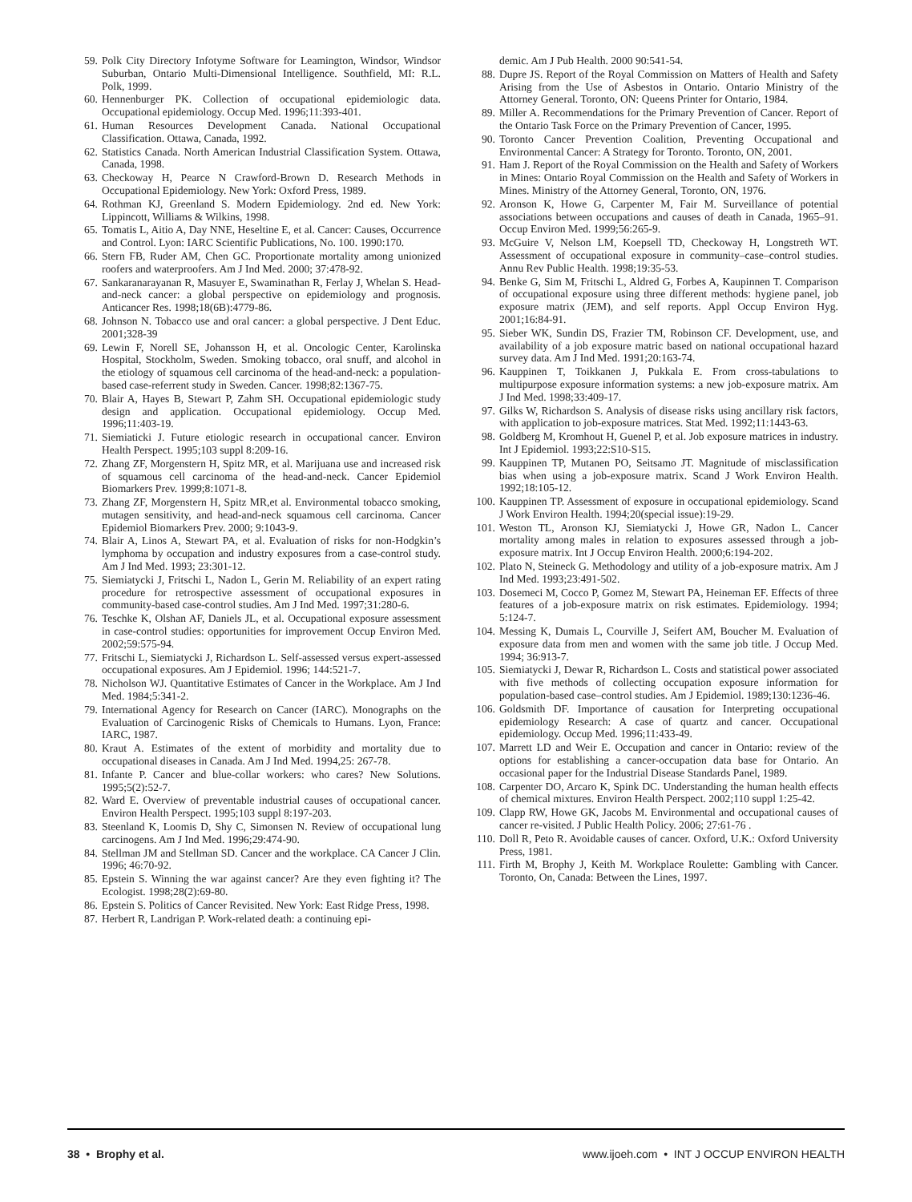59. Polk City Directory Infotyme Software for Leamington, Windsor, Windsor Suburban, Ontario Multi-Dimensional Intelligence. Southfield, MI: R.L. Polk, 1999.
60. Hennenburger PK. Collection of occupational epidemiologic data. Occupational epidemiology. Occup Med. 1996;11:393-401.
61. Human Resources Development Canada. National Occupational Classification. Ottawa, Canada, 1992.
62. Statistics Canada. North American Industrial Classification System. Ottawa, Canada, 1998.
63. Checkoway H, Pearce N Crawford-Brown D. Research Methods in Occupational Epidemiology. New York: Oxford Press, 1989.
64. Rothman KJ, Greenland S. Modern Epidemiology. 2nd ed. New York: Lippincott, Williams & Wilkins, 1998.
65. Tomatis L, Aitio A, Day NNE, Heseltine E, et al. Cancer: Causes, Occurrence and Control. Lyon: IARC Scientific Publications, No. 100. 1990:170.
66. Stern FB, Ruder AM, Chen GC. Proportionate mortality among unionized roofers and waterproofers. Am J Ind Med. 2000; 37:478-92.
67. Sankaranarayanan R, Masuyer E, Swaminathan R, Ferlay J, Whelan S. Head-and-neck cancer: a global perspective on epidemiology and prognosis. Anticancer Res. 1998;18(6B):4779-86.
68. Johnson N. Tobacco use and oral cancer: a global perspective. J Dent Educ. 2001;328-39
69. Lewin F, Norell SE, Johansson H, et al. Oncologic Center, Karolinska Hospital, Stockholm, Sweden. Smoking tobacco, oral snuff, and alcohol in the etiology of squamous cell carcinoma of the head-and-neck: a population-based case-referrent study in Sweden. Cancer. 1998;82:1367-75.
70. Blair A, Hayes B, Stewart P, Zahm SH. Occupational epidemiologic study design and application. Occupational epidemiology. Occup Med. 1996;11:403-19.
71. Siemiaticki J. Future etiologic research in occupational cancer. Environ Health Perspect. 1995;103 suppl 8:209-16.
72. Zhang ZF, Morgenstern H, Spitz MR, et al. Marijuana use and increased risk of squamous cell carcinoma of the head-and-neck. Cancer Epidemiol Biomarkers Prev. 1999;8:1071-8.
73. Zhang ZF, Morgenstern H, Spitz MR,et al. Environmental tobacco smoking, mutagen sensitivity, and head-and-neck squamous cell carcinoma. Cancer Epidemiol Biomarkers Prev. 2000; 9:1043-9.
74. Blair A, Linos A, Stewart PA, et al. Evaluation of risks for non-Hodgkin’s lymphoma by occupation and industry exposures from a case-control study. Am J Ind Med. 1993; 23:301-12.
75. Siemiatycki J, Fritschi L, Nadon L, Gerin M. Reliability of an expert rating procedure for retrospective assessment of occupational exposures in community-based case-control studies. Am J Ind Med. 1997;31:280-6.
76. Teschke K, Olshan AF, Daniels JL, et al. Occupational exposure assessment in case-control studies: opportunities for improvement Occup Environ Med. 2002;59:575-94.
77. Fritschi L, Siemiatycki J, Richardson L. Self-assessed versus expert-assessed occupational exposures. Am J Epidemiol. 1996; 144:521-7.
78. Nicholson WJ. Quantitative Estimates of Cancer in the Workplace. Am J Ind Med. 1984;5:341-2.
79. International Agency for Research on Cancer (IARC). Monographs on the Evaluation of Carcinogenic Risks of Chemicals to Humans. Lyon, France: IARC, 1987.
80. Kraut A. Estimates of the extent of morbidity and mortality due to occupational diseases in Canada. Am J Ind Med. 1994,25: 267-78.
81. Infante P. Cancer and blue-collar workers: who cares? New Solutions. 1995;5(2):52-7.
82. Ward E. Overview of preventable industrial causes of occupational cancer. Environ Health Perspect. 1995;103 suppl 8:197-203.
83. Steenland K, Loomis D, Shy C, Simonsen N. Review of occupational lung carcinogens. Am J Ind Med. 1996;29:474-90.
84. Stellman JM and Stellman SD. Cancer and the workplace. CA Cancer J Clin. 1996; 46:70-92.
85. Epstein S. Winning the war against cancer? Are they even fighting it? The Ecologist. 1998;28(2):69-80.
86. Epstein S. Politics of Cancer Revisited. New York: East Ridge Press, 1998.
87. Herbert R, Landrigan P. Work-related death: a continuing epi-
demic. Am J Pub Health. 2000 90:541-54.
88. Dupre JS. Report of the Royal Commission on Matters of Health and Safety Arising from the Use of Asbestos in Ontario. Ontario Ministry of the Attorney General. Toronto, ON: Queens Printer for Ontario, 1984.
89. Miller A. Recommendations for the Primary Prevention of Cancer. Report of the Ontario Task Force on the Primary Prevention of Cancer, 1995.
90. Toronto Cancer Prevention Coalition, Preventing Occupational and Environmental Cancer: A Strategy for Toronto. Toronto, ON, 2001.
91. Ham J. Report of the Royal Commission on the Health and Safety of Workers in Mines: Ontario Royal Commission on the Health and Safety of Workers in Mines. Ministry of the Attorney General, Toronto, ON, 1976.
92. Aronson K, Howe G, Carpenter M, Fair M. Surveillance of potential associations between occupations and causes of death in Canada, 1965–91. Occup Environ Med. 1999;56:265-9.
93. McGuire V, Nelson LM, Koepsell TD, Checkoway H, Longstreth WT. Assessment of occupational exposure in community–case–control studies. Annu Rev Public Health. 1998;19:35-53.
94. Benke G, Sim M, Fritschi L, Aldred G, Forbes A, Kaupinnen T. Comparison of occupational exposure using three different methods: hygiene panel, job exposure matrix (JEM), and self reports. Appl Occup Environ Hyg. 2001;16:84-91.
95. Sieber WK, Sundin DS, Frazier TM, Robinson CF. Development, use, and availability of a job exposure matric based on national occupational hazard survey data. Am J Ind Med. 1991;20:163-74.
96. Kauppinen T, Toikkanen J, Pukkala E. From cross-tabulations to multipurpose exposure information systems: a new job-exposure matrix. Am J Ind Med. 1998;33:409-17.
97. Gilks W, Richardson S. Analysis of disease risks using ancillary risk factors, with application to job-exposure matrices. Stat Med. 1992;11:1443-63.
98. Goldberg M, Kromhout H, Guenel P, et al. Job exposure matrices in industry. Int J Epidemiol. 1993;22:S10-S15.
99. Kauppinen TP, Mutanen PO, Seitsamo JT. Magnitude of misclassification bias when using a job-exposure matrix. Scand J Work Environ Health. 1992;18:105-12.
100. Kauppinen TP. Assessment of exposure in occupational epidemiology. Scand J Work Environ Health. 1994;20(special issue):19-29.
101. Weston TL, Aronson KJ, Siemiatycki J, Howe GR, Nadon L. Cancer mortality among males in relation to exposures assessed through a job-exposure matrix. Int J Occup Environ Health. 2000;6:194-202.
102. Plato N, Steineck G. Methodology and utility of a job-exposure matrix. Am J Ind Med. 1993;23:491-502.
103. Dosemeci M, Cocco P, Gomez M, Stewart PA, Heineman EF. Effects of three features of a job-exposure matrix on risk estimates. Epidemiology. 1994; 5:124-7.
104. Messing K, Dumais L, Courville J, Seifert AM, Boucher M. Evaluation of exposure data from men and women with the same job title. J Occup Med. 1994; 36:913-7.
105. Siemiatycki J, Dewar R, Richardson L. Costs and statistical power associated with five methods of collecting occupation exposure information for population-based case–control studies. Am J Epidemiol. 1989;130:1236-46.
106. Goldsmith DF. Importance of causation for Interpreting occupational epidemiology Research: A case of quartz and cancer. Occupational epidemiology. Occup Med. 1996;11:433-49.
107. Marrett LD and Weir E. Occupation and cancer in Ontario: review of the options for establishing a cancer-occupation data base for Ontario. An occasional paper for the Industrial Disease Standards Panel, 1989.
108. Carpenter DO, Arcaro K, Spink DC. Understanding the human health effects of chemical mixtures. Environ Health Perspect. 2002;110 suppl 1:25-42.
109. Clapp RW, Howe GK, Jacobs M. Environmental and occupational causes of cancer re-visited. J Public Health Policy. 2006; 27:61-76 .
110. Doll R, Peto R. Avoidable causes of cancer. Oxford, U.K.: Oxford University Press, 1981.
111. Firth M, Brophy J, Keith M. Workplace Roulette: Gambling with Cancer. Toronto, On, Canada: Between the Lines, 1997.
38 • Brophy et al. www.ijoeh.com • INT J OCCUP ENVIRON HEALTH